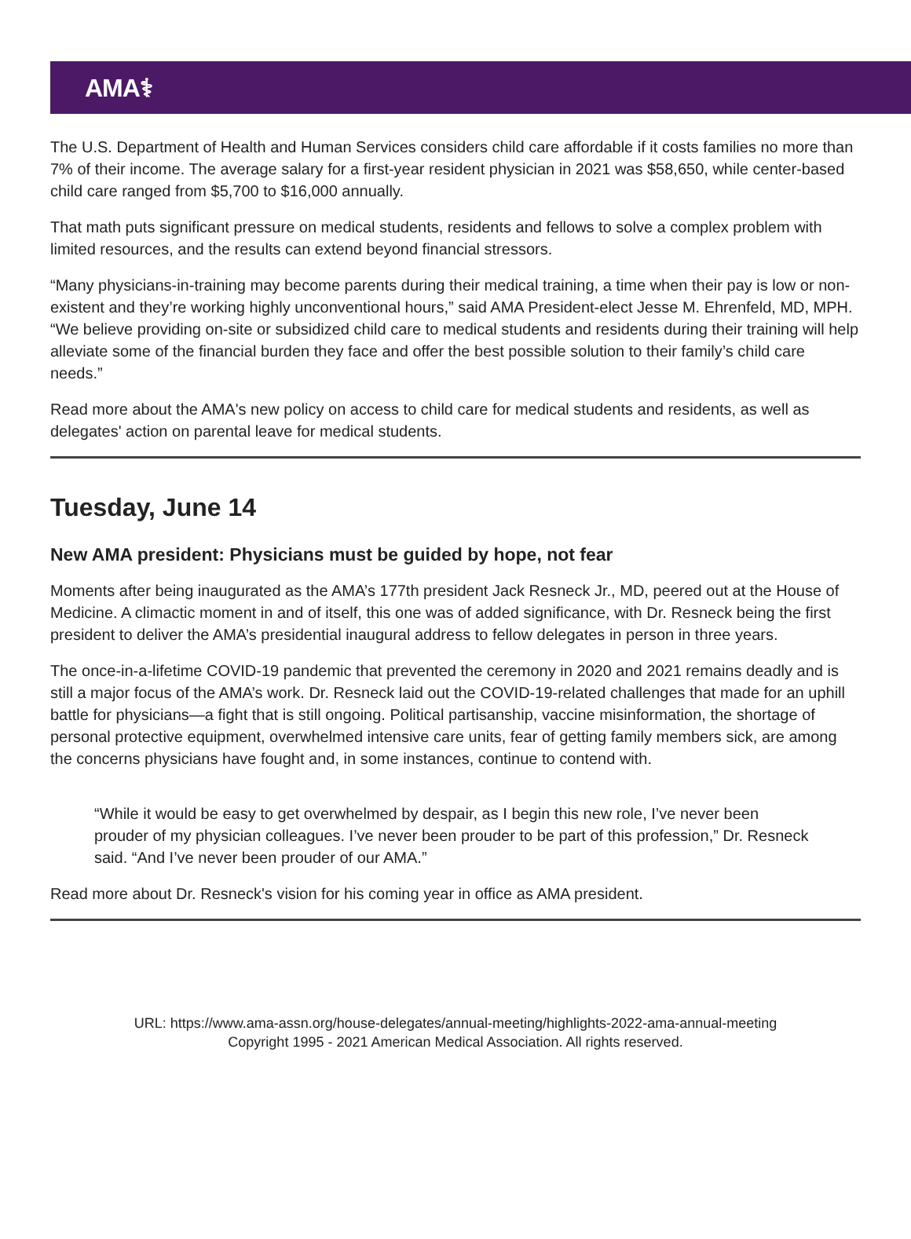AMA⚕
The U.S. Department of Health and Human Services considers child care affordable if it costs families no more than 7% of their income. The average salary for a first-year resident physician in 2021 was $58,650, while center-based child care ranged from $5,700 to $16,000 annually.
That math puts significant pressure on medical students, residents and fellows to solve a complex problem with limited resources, and the results can extend beyond financial stressors.
“Many physicians-in-training may become parents during their medical training, a time when their pay is low or non-existent and they’re working highly unconventional hours,” said AMA President-elect Jesse M. Ehrenfeld, MD, MPH. “We believe providing on-site or subsidized child care to medical students and residents during their training will help alleviate some of the financial burden they face and offer the best possible solution to their family’s child care needs.”
Read more about the AMA's new policy on access to child care for medical students and residents, as well as delegates' action on parental leave for medical students.
Tuesday, June 14
New AMA president: Physicians must be guided by hope, not fear
Moments after being inaugurated as the AMA’s 177th president Jack Resneck Jr., MD, peered out at the House of Medicine. A climactic moment in and of itself, this one was of added significance, with Dr. Resneck being the first president to deliver the AMA’s presidential inaugural address to fellow delegates in person in three years.
The once-in-a-lifetime COVID-19 pandemic that prevented the ceremony in 2020 and 2021 remains deadly and is still a major focus of the AMA’s work. Dr. Resneck laid out the COVID-19-related challenges that made for an uphill battle for physicians—a fight that is still ongoing. Political partisanship, vaccine misinformation, the shortage of personal protective equipment, overwhelmed intensive care units, fear of getting family members sick, are among the concerns physicians have fought and, in some instances, continue to contend with.
“While it would be easy to get overwhelmed by despair, as I begin this new role, I’ve never been prouder of my physician colleagues. I’ve never been prouder to be part of this profession,” Dr. Resneck said. “And I’ve never been prouder of our AMA.”
Read more about Dr. Resneck's vision for his coming year in office as AMA president.
URL: https://www.ama-assn.org/house-delegates/annual-meeting/highlights-2022-ama-annual-meeting
Copyright 1995 - 2021 American Medical Association. All rights reserved.